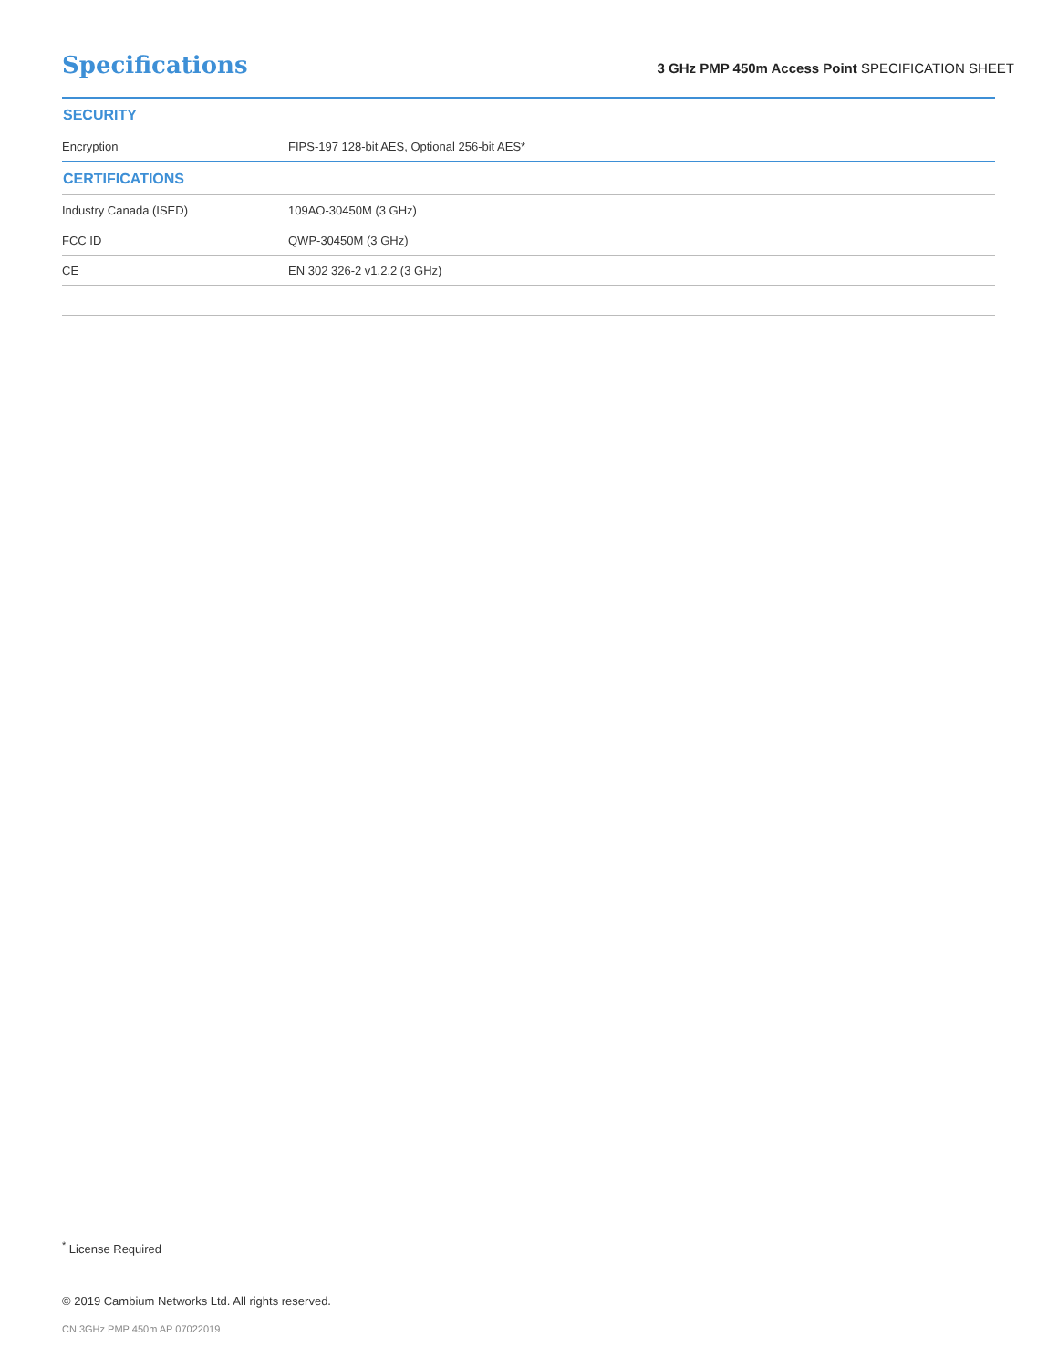Specifications
3 GHz PMP 450m Access Point SPECIFICATION SHEET
| SECURITY | |
| --- | --- |
| Encryption | FIPS-197 128-bit AES, Optional 256-bit AES* |
| CERTIFICATIONS | |
| Industry Canada (ISED) | 109AO-30450M (3 GHz) |
| FCC ID | QWP-30450M (3 GHz) |
| CE | EN 302 326-2 v1.2.2 (3 GHz) |
<sup>*</sup> License Required
© 2019 Cambium Networks Ltd. All rights reserved.
CN 3GHz PMP 450m AP 07022019